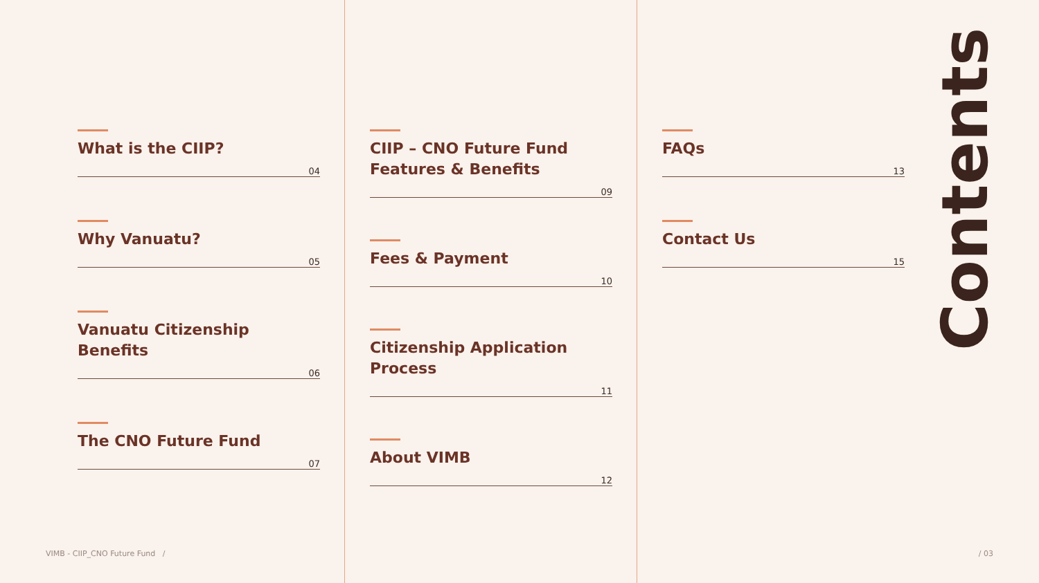What is the CIIP?
04
Why Vanuatu?
05
Vanuatu Citizenship
Benefits
06
The CNO Future Fund
07
CIIP – CNO Future Fund
Features & Benefits
09
Fees & Payment
10
Citizenship Application
Process
11
About VIMB
12
FAQs
13
Contact Us
15
Contents
VIMB - CIIP_CNO Future Fund /
/ 03